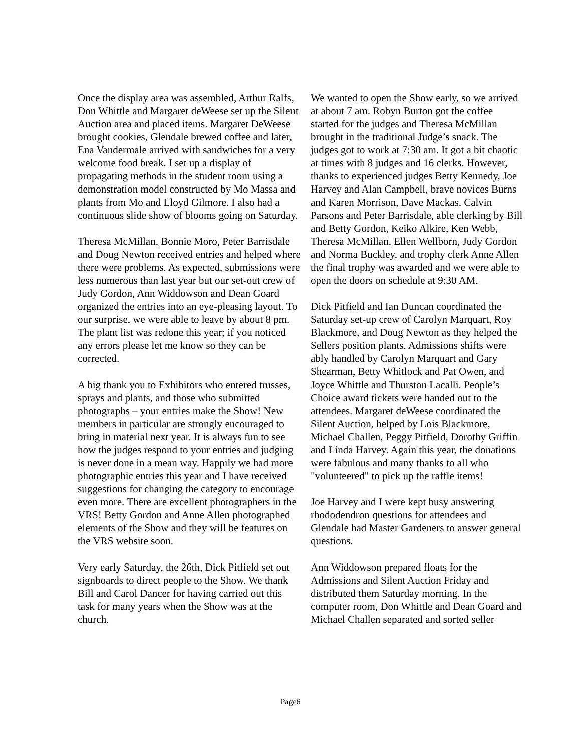Once the display area was assembled, Arthur Ralfs, Don Whittle and Margaret deWeese set up the Silent Auction area and placed items. Margaret DeWeese brought cookies, Glendale brewed coffee and later, Ena Vandermale arrived with sandwiches for a very welcome food break. I set up a display of propagating methods in the student room using a demonstration model constructed by Mo Massa and plants from Mo and Lloyd Gilmore. I also had a continuous slide show of blooms going on Saturday.
Theresa McMillan, Bonnie Moro, Peter Barrisdale and Doug Newton received entries and helped where there were problems. As expected, submissions were less numerous than last year but our set-out crew of Judy Gordon, Ann Widdowson and Dean Goard organized the entries into an eye-pleasing layout. To our surprise, we were able to leave by about 8 pm. The plant list was redone this year; if you noticed any errors please let me know so they can be corrected.
A big thank you to Exhibitors who entered trusses, sprays and plants, and those who submitted photographs – your entries make the Show! New members in particular are strongly encouraged to bring in material next year. It is always fun to see how the judges respond to your entries and judging is never done in a mean way. Happily we had more photographic entries this year and I have received suggestions for changing the category to encourage even more. There are excellent photographers in the VRS! Betty Gordon and Anne Allen photographed elements of the Show and they will be features on the VRS website soon.
Very early Saturday, the 26th, Dick Pitfield set out signboards to direct people to the Show. We thank Bill and Carol Dancer for having carried out this task for many years when the Show was at the church.
We wanted to open the Show early, so we arrived at about 7 am. Robyn Burton got the coffee started for the judges and Theresa McMillan brought in the traditional Judge’s snack. The judges got to work at 7:30 am. It got a bit chaotic at times with 8 judges and 16 clerks. However, thanks to experienced judges Betty Kennedy, Joe Harvey and Alan Campbell, brave novices Burns and Karen Morrison, Dave Mackas, Calvin Parsons and Peter Barrisdale, able clerking by Bill and Betty Gordon, Keiko Alkire, Ken Webb, Theresa McMillan, Ellen Wellborn, Judy Gordon and Norma Buckley, and trophy clerk Anne Allen the final trophy was awarded and we were able to open the doors on schedule at 9:30 AM.
Dick Pitfield and Ian Duncan coordinated the Saturday set-up crew of Carolyn Marquart, Roy Blackmore, and Doug Newton as they helped the Sellers position plants. Admissions shifts were ably handled by Carolyn Marquart and Gary Shearman, Betty Whitlock and Pat Owen, and Joyce Whittle and Thurston Lacalli. People’s Choice award tickets were handed out to the attendees. Margaret deWeese coordinated the Silent Auction, helped by Lois Blackmore, Michael Challen, Peggy Pitfield, Dorothy Griffin and Linda Harvey. Again this year, the donations were fabulous and many thanks to all who "volunteered" to pick up the raffle items!
Joe Harvey and I were kept busy answering rhododendron questions for attendees and Glendale had Master Gardeners to answer general questions.
Ann Widdowson prepared floats for the Admissions and Silent Auction Friday and distributed them Saturday morning. In the computer room, Don Whittle and Dean Goard and Michael Challen separated and sorted seller
Page6